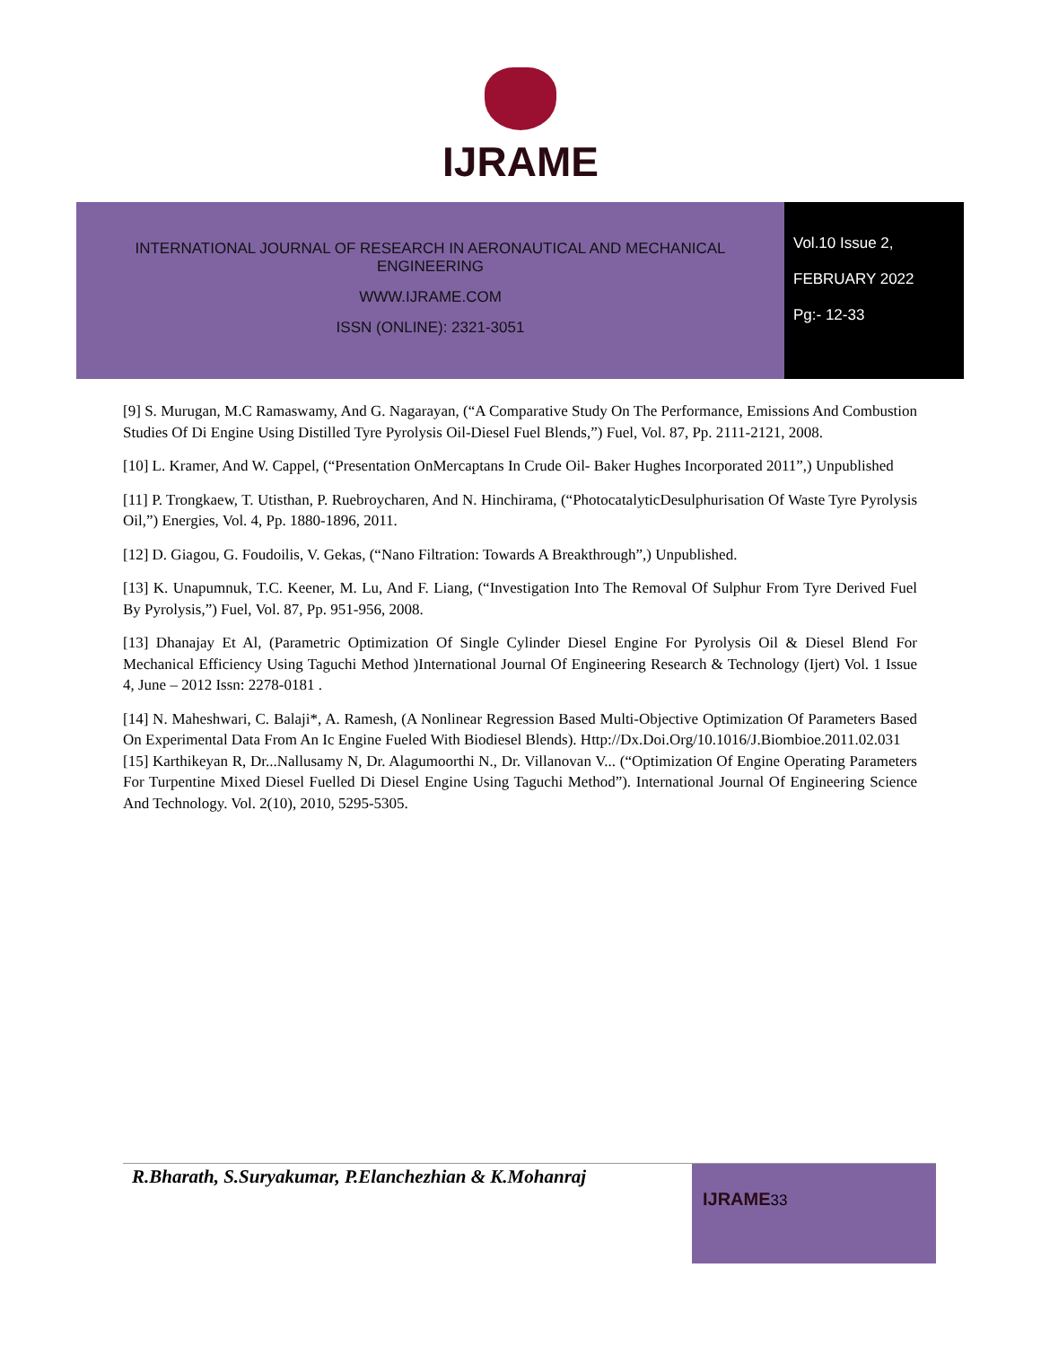IJRAME
INTERNATIONAL JOURNAL OF RESEARCH IN AERONAUTICAL AND MECHANICAL
ENGINEERING
WWW.IJRAME.COM
ISSN (ONLINE): 2321-3051
Vol.10 Issue 2,
FEBRUARY 2022
Pg:- 12-33
[9] S. Murugan, M.C Ramaswamy, And G. Nagarayan, (“A Comparative Study On The Performance, Emissions And Combustion Studies Of Di Engine Using Distilled Tyre Pyrolysis Oil-Diesel Fuel Blends,”) Fuel, Vol. 87, Pp. 2111-2121, 2008.
[10] L. Kramer, And W. Cappel, (“Presentation OnMercaptans In Crude Oil- Baker Hughes Incorporated 2011”,) Unpublished
[11] P. Trongkaew, T. Utisthan, P. Ruebroycharen, And N. Hinchirama, (“PhotocatalyticDesulphurisation Of Waste Tyre Pyrolysis Oil,”) Energies, Vol. 4, Pp. 1880-1896, 2011.
[12] D. Giagou, G. Foudoilis, V. Gekas, (“Nano Filtration: Towards A Breakthrough”,) Unpublished.
[13] K. Unapumnuk, T.C. Keener, M. Lu, And F. Liang, (“Investigation Into The Removal Of Sulphur From Tyre Derived Fuel By Pyrolysis,”) Fuel, Vol. 87, Pp. 951-956, 2008.
[13] Dhanajay Et Al, (Parametric Optimization Of Single Cylinder Diesel Engine For Pyrolysis Oil & Diesel Blend For Mechanical Efficiency Using Taguchi Method )International Journal Of Engineering Research & Technology (Ijert) Vol. 1 Issue 4, June – 2012 Issn: 2278-0181 .
[14] N. Maheshwari, C. Balaji*, A. Ramesh, (A Nonlinear Regression Based Multi-Objective Optimization Of Parameters Based On Experimental Data From An Ic Engine Fueled With Biodiesel Blends). Http://Dx.Doi.Org/10.1016/J.Biombioe.2011.02.031
[15] Karthikeyan R, Dr...Nallusamy N, Dr. Alagumoorthi N., Dr. Villanovan V... (“Optimization Of Engine Operating Parameters For Turpentine Mixed Diesel Fuelled Di Diesel Engine Using Taguchi Method”). International Journal Of Engineering Science And Technology. Vol. 2(10), 2010, 5295-5305.
R.Bharath, S.Suryakumar, P.Elanchezhian & K.Mohanraj
IJRAME 33